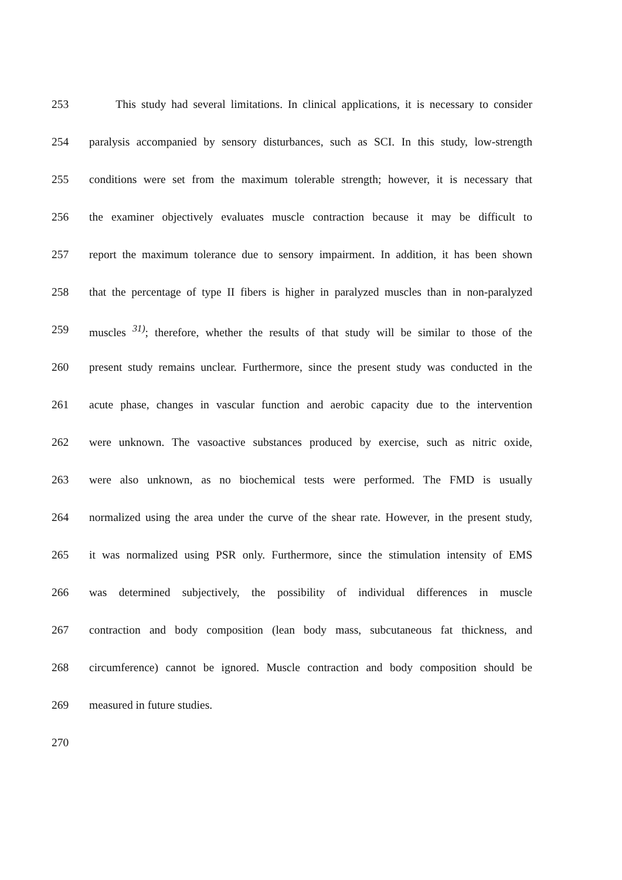253 This study had several limitations. In clinical applications, it is necessary to consider
254 paralysis accompanied by sensory disturbances, such as SCI. In this study, low-strength
255 conditions were set from the maximum tolerable strength; however, it is necessary that
256 the examiner objectively evaluates muscle contraction because it may be difficult to
257 report the maximum tolerance due to sensory impairment. In addition, it has been shown
258 that the percentage of type II fibers is higher in paralyzed muscles than in non-paralyzed
259 muscles <sup>31)</sup>; therefore, whether the results of that study will be similar to those of the
260 present study remains unclear. Furthermore, since the present study was conducted in the
261 acute phase, changes in vascular function and aerobic capacity due to the intervention
262 were unknown. The vasoactive substances produced by exercise, such as nitric oxide,
263 were also unknown, as no biochemical tests were performed. The FMD is usually
264 normalized using the area under the curve of the shear rate. However, in the present study,
265 it was normalized using PSR only. Furthermore, since the stimulation intensity of EMS
266 was determined subjectively, the possibility of individual differences in muscle
267 contraction and body composition (lean body mass, subcutaneous fat thickness, and
268 circumference) cannot be ignored. Muscle contraction and body composition should be
269 measured in future studies.
270